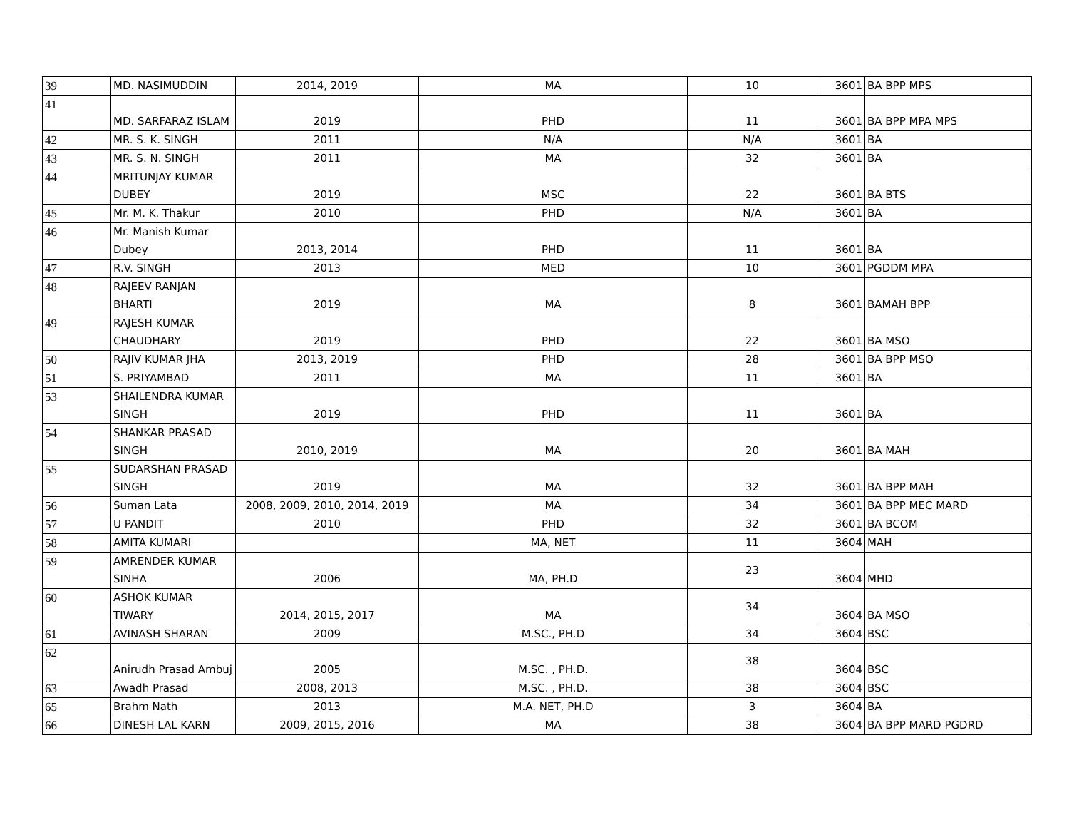| 39 | MD. NASIMUDDIN | 2014, 2019 | MA | 10 | 3601 | BA BPP MPS |
| 41 | MD. SARFARAZ ISLAM | 2019 | PHD | 11 | 3601 | BA BPP MPA MPS |
| 42 | MR. S. K. SINGH | 2011 | N/A | N/A | 3601 | BA |
| 43 | MR. S. N. SINGH | 2011 | MA | 32 | 3601 | BA |
| 44 | MRITUNJAY KUMAR DUBEY | 2019 | MSC | 22 | 3601 | BA BTS |
| 45 | Mr. M. K. Thakur | 2010 | PHD | N/A | 3601 | BA |
| 46 | Mr. Manish Kumar Dubey | 2013, 2014 | PHD | 11 | 3601 | BA |
| 47 | R.V. SINGH | 2013 | MED | 10 | 3601 | PGDDM MPA |
| 48 | RAJEEV RANJAN BHARTI | 2019 | MA | 8 | 3601 | BAMAH BPP |
| 49 | RAJESH KUMAR CHAUDHARY | 2019 | PHD | 22 | 3601 | BA MSO |
| 50 | RAJIV KUMAR JHA | 2013, 2019 | PHD | 28 | 3601 | BA BPP MSO |
| 51 | S. PRIYAMBAD | 2011 | MA | 11 | 3601 | BA |
| 53 | SHAILENDRA KUMAR SINGH | 2019 | PHD | 11 | 3601 | BA |
| 54 | SHANKAR PRASAD SINGH | 2010, 2019 | MA | 20 | 3601 | BA MAH |
| 55 | SUDARSHAN PRASAD SINGH | 2019 | MA | 32 | 3601 | BA BPP MAH |
| 56 | Suman Lata | 2008, 2009, 2010, 2014, 2019 | MA | 34 | 3601 | BA BPP MEC MARD |
| 57 | U PANDIT | 2010 | PHD | 32 | 3601 | BA BCOM |
| 58 | AMITA KUMARI | | MA, NET | 11 | 3604 | MAH |
| 59 | AMRENDER KUMAR SINHA | 2006 | MA, PH.D | 23 | 3604 | MHD |
| 60 | ASHOK KUMAR TIWARY | 2014, 2015, 2017 | MA | 34 | 3604 | BA MSO |
| 61 | AVINASH SHARAN | 2009 | M.SC., PH.D | 34 | 3604 | BSC |
| 62 | Anirudh Prasad Ambuj | 2005 | M.SC. , PH.D. | 38 | 3604 | BSC |
| 63 | Awadh Prasad | 2008, 2013 | M.SC. , PH.D. | 38 | 3604 | BSC |
| 65 | Brahm Nath | 2013 | M.A. NET, PH.D | 3 | 3604 | BA |
| 66 | DINESH LAL KARN | 2009, 2015, 2016 | MA | 38 | 3604 | BA BPP MARD PGDRD |